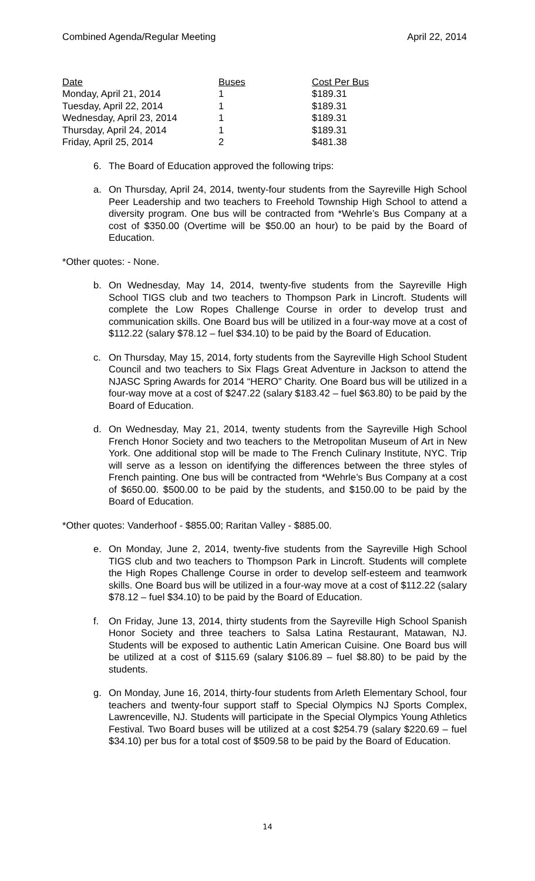Combined Agenda/Regular Meeting April 22, 2014
| Date | Buses | Cost Per Bus |
| --- | --- | --- |
| Monday, April 21, 2014 | 1 | $189.31 |
| Tuesday, April 22, 2014 | 1 | $189.31 |
| Wednesday, April 23, 2014 | 1 | $189.31 |
| Thursday, April 24, 2014 | 1 | $189.31 |
| Friday, April 25, 2014 | 2 | $481.38 |
6. The Board of Education approved the following trips:
a. On Thursday, April 24, 2014, twenty-four students from the Sayreville High School Peer Leadership and two teachers to Freehold Township High School to attend a diversity program. One bus will be contracted from *Wehrle’s Bus Company at a cost of $350.00 (Overtime will be $50.00 an hour) to be paid by the Board of Education.
*Other quotes: - None.
b. On Wednesday, May 14, 2014, twenty-five students from the Sayreville High School TIGS club and two teachers to Thompson Park in Lincroft. Students will complete the Low Ropes Challenge Course in order to develop trust and communication skills. One Board bus will be utilized in a four-way move at a cost of $112.22 (salary $78.12 – fuel $34.10) to be paid by the Board of Education.
c. On Thursday, May 15, 2014, forty students from the Sayreville High School Student Council and two teachers to Six Flags Great Adventure in Jackson to attend the NJASC Spring Awards for 2014 “HERO” Charity. One Board bus will be utilized in a four-way move at a cost of $247.22 (salary $183.42 – fuel $63.80) to be paid by the Board of Education.
d. On Wednesday, May 21, 2014, twenty students from the Sayreville High School French Honor Society and two teachers to the Metropolitan Museum of Art in New York. One additional stop will be made to The French Culinary Institute, NYC. Trip will serve as a lesson on identifying the differences between the three styles of French painting. One bus will be contracted from *Wehrle’s Bus Company at a cost of $650.00. $500.00 to be paid by the students, and $150.00 to be paid by the Board of Education.
*Other quotes: Vanderhoof - $855.00; Raritan Valley - $885.00.
e. On Monday, June 2, 2014, twenty-five students from the Sayreville High School TIGS club and two teachers to Thompson Park in Lincroft. Students will complete the High Ropes Challenge Course in order to develop self-esteem and teamwork skills. One Board bus will be utilized in a four-way move at a cost of $112.22 (salary $78.12 – fuel $34.10) to be paid by the Board of Education.
f. On Friday, June 13, 2014, thirty students from the Sayreville High School Spanish Honor Society and three teachers to Salsa Latina Restaurant, Matawan, NJ. Students will be exposed to authentic Latin American Cuisine. One Board bus will be utilized at a cost of $115.69 (salary $106.89 – fuel $8.80) to be paid by the students.
g. On Monday, June 16, 2014, thirty-four students from Arleth Elementary School, four teachers and twenty-four support staff to Special Olympics NJ Sports Complex, Lawrenceville, NJ. Students will participate in the Special Olympics Young Athletics Festival. Two Board buses will be utilized at a cost $254.79 (salary $220.69 – fuel $34.10) per bus for a total cost of $509.58 to be paid by the Board of Education.
14